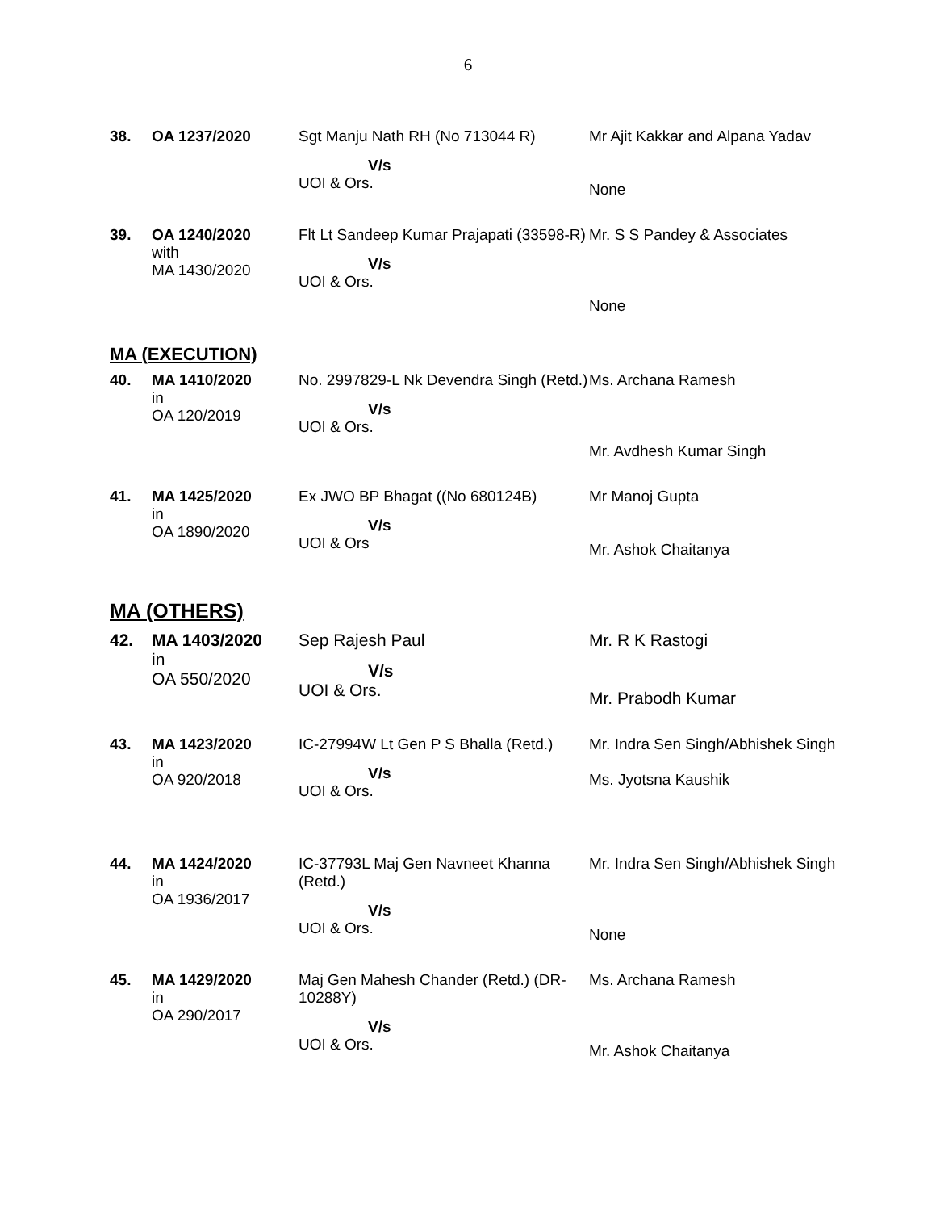6
| 38. | OA 1237/2020 | Sgt Manju Nath RH (No 713044 R) V/s UOI & Ors. | Mr Ajit Kakkar and Alpana Yadav None |
| 39. | OA 1240/2020 with MA 1430/2020 | Flt Lt Sandeep Kumar Prajapati (33598-R) V/s UOI & Ors. | Mr. S S Pandey & Associates None |
MA (EXECUTION)
| 40. | MA 1410/2020 in OA 120/2019 | No. 2997829-L Nk Devendra Singh (Retd.) V/s UOI & Ors. | Ms. Archana Ramesh Mr. Avdhesh Kumar Singh |
| 41. | MA 1425/2020 in OA 1890/2020 | Ex JWO BP Bhagat ((No 680124B) V/s UOI & Ors | Mr Manoj Gupta Mr. Ashok Chaitanya |
MA (OTHERS)
| 42. | MA 1403/2020 in OA 550/2020 | Sep Rajesh Paul V/s UOI & Ors. | Mr. R K Rastogi Mr. Prabodh Kumar |
| 43. | MA 1423/2020 in OA 920/2018 | IC-27994W Lt Gen P S Bhalla (Retd.) V/s UOI & Ors. | Mr. Indra Sen Singh/Abhishek Singh Ms. Jyotsna Kaushik |
| 44. | MA 1424/2020 in OA 1936/2017 | IC-37793L Maj Gen Navneet Khanna (Retd.) V/s UOI & Ors. | Mr. Indra Sen Singh/Abhishek Singh None |
| 45. | MA 1429/2020 in OA 290/2017 | Maj Gen Mahesh Chander (Retd.) (DR-10288Y) V/s UOI & Ors. | Ms. Archana Ramesh Mr. Ashok Chaitanya |